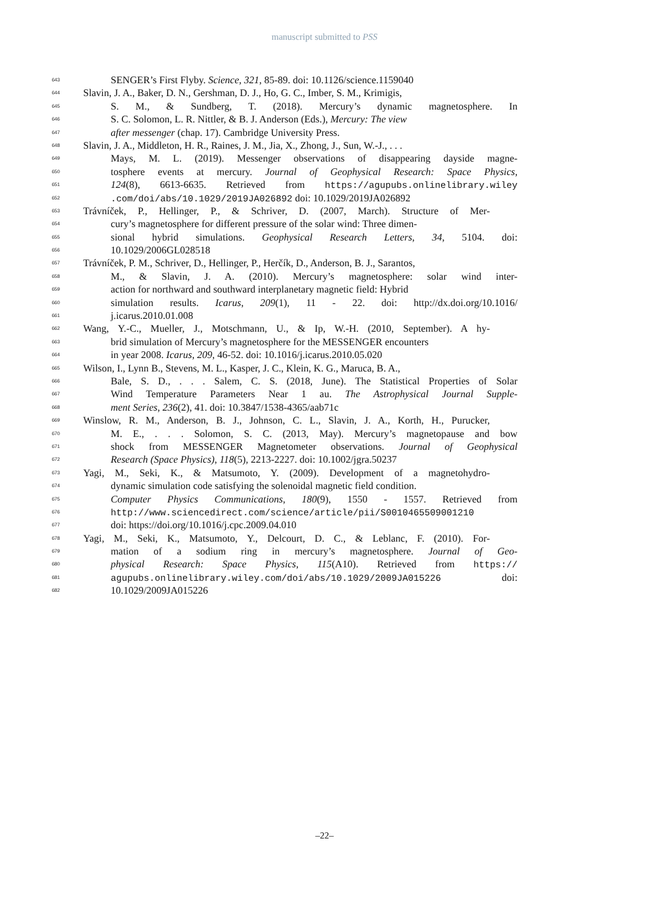manuscript submitted to PSS
643 SENGER’s First Flyby. Science, 321, 85-89. doi: 10.1126/science.1159040
644 Slavin, J. A., Baker, D. N., Gershman, D. J., Ho, G. C., Imber, S. M., Krimigis,
645 S. M., & Sundberg, T. (2018). Mercury’s dynamic magnetosphere. In
646 S. C. Solomon, L. R. Nittler, & B. J. Anderson (Eds.), Mercury: The view
647 after messenger (chap. 17). Cambridge University Press.
648 Slavin, J. A., Middleton, H. R., Raines, J. M., Jia, X., Zhong, J., Sun, W.-J., . . .
649 Mays, M. L. (2019). Messenger observations of disappearing dayside magne-
650 tosphere events at mercury. Journal of Geophysical Research: Space Physics,
651 124(8), 6613-6635. Retrieved from https://agupubs.onlinelibrary.wiley
652.com/doi/abs/10.1029/2019JA026892 doi: 10.1029/2019JA026892
653 Trávníček, P., Hellinger, P., & Schriver, D. (2007, March). Structure of Mer-
654 cury’s magnetosphere for different pressure of the solar wind: Three dimen-
655 sional hybrid simulations. Geophysical Research Letters, 34, 5104. doi:
656 10.1029/2006GL028518
657 Trávníček, P. M., Schriver, D., Hellinger, P., Herčík, D., Anderson, B. J., Sarantos,
658 M., & Slavin, J. A. (2010). Mercury’s magnetosphere: solar wind inter-
659 action for northward and southward interplanetary magnetic field: Hybrid
660 simulation results. Icarus, 209(1), 11 - 22. doi: http://dx.doi.org/10.1016/
661 j.icarus.2010.01.008
662 Wang, Y.-C., Mueller, J., Motschmann, U., & Ip, W.-H. (2010, September). A hy-
663 brid simulation of Mercury’s magnetosphere for the MESSENGER encounters
664 in year 2008. Icarus, 209, 46-52. doi: 10.1016/j.icarus.2010.05.020
665 Wilson, I., Lynn B., Stevens, M. L., Kasper, J. C., Klein, K. G., Maruca, B. A.,
666 Bale, S. D., . . . Salem, C. S. (2018, June). The Statistical Properties of Solar
667 Wind Temperature Parameters Near 1 au. The Astrophysical Journal Supple-
668 ment Series, 236(2), 41. doi: 10.3847/1538-4365/aab71c
669 Winslow, R. M., Anderson, B. J., Johnson, C. L., Slavin, J. A., Korth, H., Purucker,
670 M. E., . . . Solomon, S. C. (2013, May). Mercury’s magnetopause and bow
671 shock from MESSENGER Magnetometer observations. Journal of Geophysical
672 Research (Space Physics), 118(5), 2213-2227. doi: 10.1002/jgra.50237
673 Yagi, M., Seki, K., & Matsumoto, Y. (2009). Development of a magnetohydro-
674 dynamic simulation code satisfying the solenoidal magnetic field condition.
675 Computer Physics Communications, 180(9), 1550 - 1557. Retrieved from
676 http://www.sciencedirect.com/science/article/pii/S0010465509001210
677 doi: https://doi.org/10.1016/j.cpc.2009.04.010
678 Yagi, M., Seki, K., Matsumoto, Y., Delcourt, D. C., & Leblanc, F. (2010). For-
679 mation of a sodium ring in mercury’s magnetosphere. Journal of Geo-
680 physical Research: Space Physics, 115(A10). Retrieved from https://
681 agupubs.onlinelibrary.wiley.com/doi/abs/10.1029/2009JA015226 doi:
682 10.1029/2009JA015226
–22–